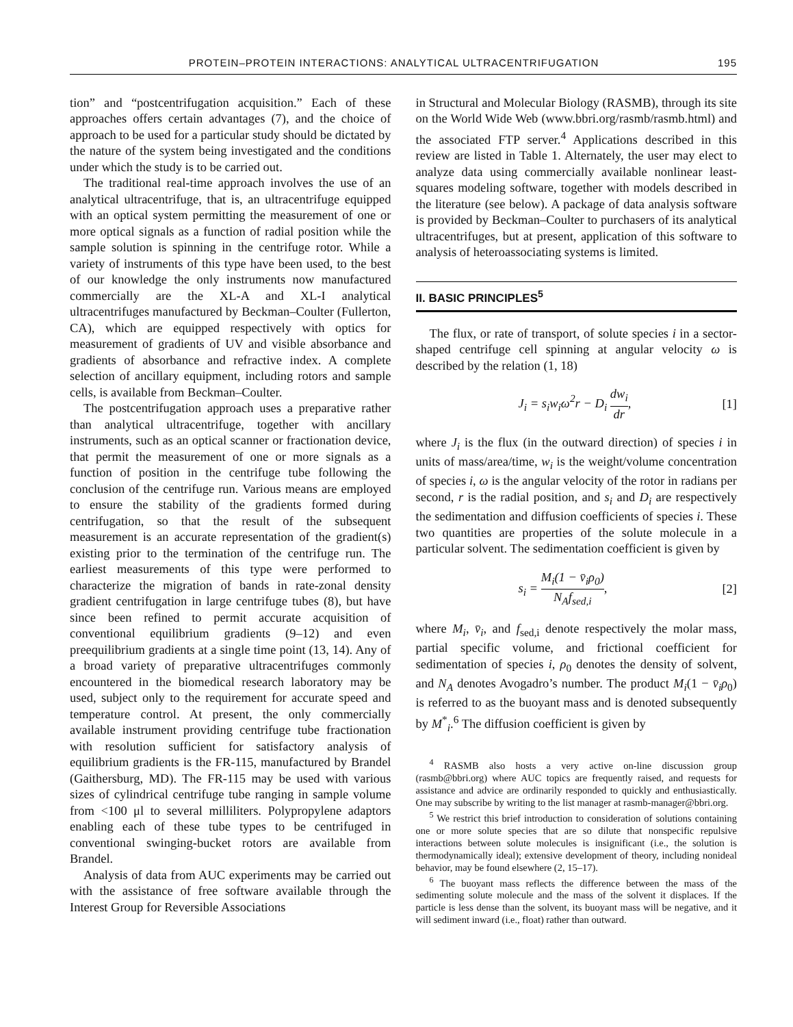PROTEIN–PROTEIN INTERACTIONS: ANALYTICAL ULTRACENTRIFUGATION 195
tion” and “postcentrifugation acquisition.” Each of these approaches offers certain advantages (7), and the choice of approach to be used for a particular study should be dictated by the nature of the system being investigated and the conditions under which the study is to be carried out.
The traditional real-time approach involves the use of an analytical ultracentrifuge, that is, an ultracentrifuge equipped with an optical system permitting the measurement of one or more optical signals as a function of radial position while the sample solution is spinning in the centrifuge rotor. While a variety of instruments of this type have been used, to the best of our knowledge the only instruments now manufactured commercially are the XL-A and XL-I analytical ultracentrifuges manufactured by Beckman–Coulter (Fullerton, CA), which are equipped respectively with optics for measurement of gradients of UV and visible absorbance and gradients of absorbance and refractive index. A complete selection of ancillary equipment, including rotors and sample cells, is available from Beckman–Coulter.
The postcentrifugation approach uses a preparative rather than analytical ultracentrifuge, together with ancillary instruments, such as an optical scanner or fractionation device, that permit the measurement of one or more signals as a function of position in the centrifuge tube following the conclusion of the centrifuge run. Various means are employed to ensure the stability of the gradients formed during centrifugation, so that the result of the subsequent measurement is an accurate representation of the gradient(s) existing prior to the termination of the centrifuge run. The earliest measurements of this type were performed to characterize the migration of bands in rate-zonal density gradient centrifugation in large centrifuge tubes (8), but have since been refined to permit accurate acquisition of conventional equilibrium gradients (9–12) and even preequilibrium gradients at a single time point (13, 14). Any of a broad variety of preparative ultracentrifuges commonly encountered in the biomedical research laboratory may be used, subject only to the requirement for accurate speed and temperature control. At present, the only commercially available instrument providing centrifuge tube fractionation with resolution sufficient for satisfactory analysis of equilibrium gradients is the FR-115, manufactured by Brandel (Gaithersburg, MD). The FR-115 may be used with various sizes of cylindrical centrifuge tube ranging in sample volume from <100 μl to several milliliters. Polypropylene adaptors enabling each of these tube types to be centrifuged in conventional swinging-bucket rotors are available from Brandel.
Analysis of data from AUC experiments may be carried out with the assistance of free software available through the Interest Group for Reversible Associations
in Structural and Molecular Biology (RASMB), through its site on the World Wide Web (www.bbri.org/rasmb/rasmb.html) and the associated FTP server.<sup>4</sup> Applications described in this review are listed in Table 1. Alternately, the user may elect to analyze data using commercially available nonlinear least-squares modeling software, together with models described in the literature (see below). A package of data analysis software is provided by Beckman–Coulter to purchasers of its analytical ultracentrifuges, but at present, application of this software to analysis of heteroassociating systems is limited.
II. BASIC PRINCIPLES<sup>5</sup>
The flux, or rate of transport, of solute species i in a sector-shaped centrifuge cell spinning at angular velocity ω is described by the relation (1, 18)
J<sub>i</sub> = s<sub>i</sub>w<sub>i</sub>ω<sup>2</sup>r − D<sub>i</sub> dw<sub>i</sub> dr, [1]
where J<sub>i</sub> is the flux (in the outward direction) of species i in units of mass/area/time, w<sub>i</sub> is the weight/volume concentration of species i, ω is the angular velocity of the rotor in radians per second, r is the radial position, and s<sub>i</sub> and D<sub>i</sub> are respectively the sedimentation and diffusion coefficients of species i. These two quantities are properties of the solute molecule in a particular solvent. The sedimentation coefficient is given by
s<sub>i</sub> = M<sub>i</sub>(1 − v̄<sub>i</sub>ρ<sub>0</sub>) N<sub>A</sub>f<sub>sed,i</sub>, [2]
where M<sub>i</sub>, v̄<sub>i</sub>, and f<sub>sed,i</sub> denote respectively the molar mass, partial specific volume, and frictional coefficient for sedimentation of species i, ρ<sub>0</sub> denotes the density of solvent, and N<sub>A</sub> denotes Avogadro’s number. The product M<sub>i</sub>(1 − v̄<sub>i</sub>ρ<sub>0</sub>) is referred to as the buoyant mass and is denoted subsequently by M<sup>*</sup><sub>i</sub>.<sup>6</sup> The diffusion coefficient is given by
<sup>4</sup> RASMB also hosts a very active on-line discussion group (rasmb@bbri.org) where AUC topics are frequently raised, and requests for assistance and advice are ordinarily responded to quickly and enthusiastically. One may subscribe by writing to the list manager at rasmb-manager@bbri.org.
<sup>5</sup> We restrict this brief introduction to consideration of solutions containing one or more solute species that are so dilute that nonspecific repulsive interactions between solute molecules is insignificant (i.e., the solution is thermodynamically ideal); extensive development of theory, including nonideal behavior, may be found elsewhere (2, 15–17).
<sup>6</sup> The buoyant mass reflects the difference between the mass of the sedimenting solute molecule and the mass of the solvent it displaces. If the particle is less dense than the solvent, its buoyant mass will be negative, and it will sediment inward (i.e., float) rather than outward.